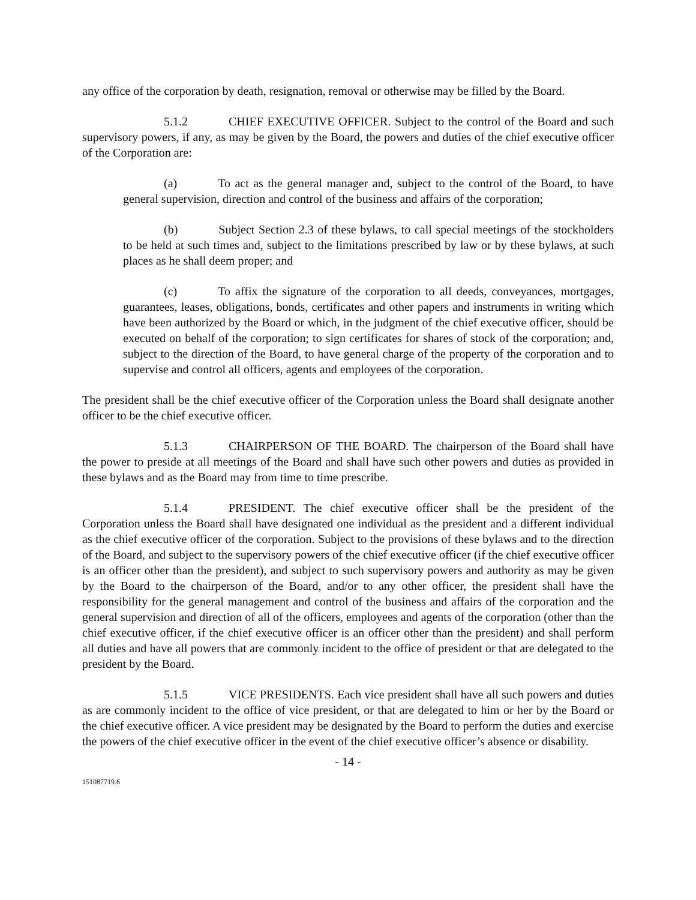any office of the corporation by death, resignation, removal or otherwise may be filled by the Board.
5.1.2 CHIEF EXECUTIVE OFFICER. Subject to the control of the Board and such supervisory powers, if any, as may be given by the Board, the powers and duties of the chief executive officer of the Corporation are:
(a) To act as the general manager and, subject to the control of the Board, to have general supervision, direction and control of the business and affairs of the corporation;
(b) Subject Section 2.3 of these bylaws, to call special meetings of the stockholders to be held at such times and, subject to the limitations prescribed by law or by these bylaws, at such places as he shall deem proper; and
(c) To affix the signature of the corporation to all deeds, conveyances, mortgages, guarantees, leases, obligations, bonds, certificates and other papers and instruments in writing which have been authorized by the Board or which, in the judgment of the chief executive officer, should be executed on behalf of the corporation; to sign certificates for shares of stock of the corporation; and, subject to the direction of the Board, to have general charge of the property of the corporation and to supervise and control all officers, agents and employees of the corporation.
The president shall be the chief executive officer of the Corporation unless the Board shall designate another officer to be the chief executive officer.
5.1.3 CHAIRPERSON OF THE BOARD. The chairperson of the Board shall have the power to preside at all meetings of the Board and shall have such other powers and duties as provided in these bylaws and as the Board may from time to time prescribe.
5.1.4 PRESIDENT. The chief executive officer shall be the president of the Corporation unless the Board shall have designated one individual as the president and a different individual as the chief executive officer of the corporation. Subject to the provisions of these bylaws and to the direction of the Board, and subject to the supervisory powers of the chief executive officer (if the chief executive officer is an officer other than the president), and subject to such supervisory powers and authority as may be given by the Board to the chairperson of the Board, and/or to any other officer, the president shall have the responsibility for the general management and control of the business and affairs of the corporation and the general supervision and direction of all of the officers, employees and agents of the corporation (other than the chief executive officer, if the chief executive officer is an officer other than the president) and shall perform all duties and have all powers that are commonly incident to the office of president or that are delegated to the president by the Board.
5.1.5 VICE PRESIDENTS. Each vice president shall have all such powers and duties as are commonly incident to the office of vice president, or that are delegated to him or her by the Board or the chief executive officer. A vice president may be designated by the Board to perform the duties and exercise the powers of the chief executive officer in the event of the chief executive officer’s absence or disability.
- 14 -
151087719.6